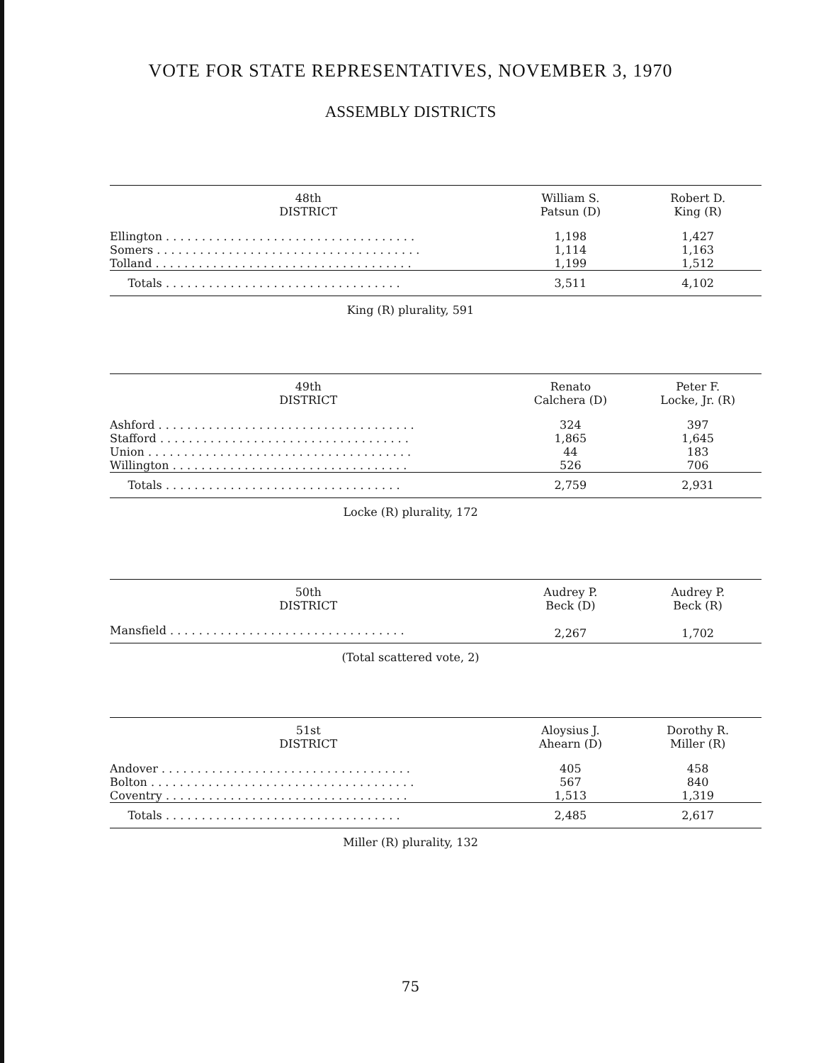VOTE FOR STATE REPRESENTATIVES, NOVEMBER 3, 1970
ASSEMBLY DISTRICTS
| 48th DISTRICT | William S. Patsun (D) | Robert D. King (R) |
| --- | --- | --- |
| Ellington . . . . . . . . . . . . . . . . . . . . . . . . . . . . . . . . . . . | 1,198 | 1,427 |
| Somers . . . . . . . . . . . . . . . . . . . . . . . . . . . . . . . . . . . . . | 1,114 | 1,163 |
| Tolland . . . . . . . . . . . . . . . . . . . . . . . . . . . . . . . . . . . . | 1,199 | 1,512 |
| Totals . . . . . . . . . . . . . . . . . . . . . . . . . . . . . . . . . | 3,511 | 4,102 |
King (R) plurality, 591
| 49th DISTRICT | Renato Calchera (D) | Peter F. Locke, Jr. (R) |
| --- | --- | --- |
| Ashford . . . . . . . . . . . . . . . . . . . . . . . . . . . . . . . . . . . . | 324 | 397 |
| Stafford . . . . . . . . . . . . . . . . . . . . . . . . . . . . . . . . . . . | 1,865 | 1,645 |
| Union . . . . . . . . . . . . . . . . . . . . . . . . . . . . . . . . . . . . . | 44 | 183 |
| Willington . . . . . . . . . . . . . . . . . . . . . . . . . . . . . . . . . | 526 | 706 |
| Totals . . . . . . . . . . . . . . . . . . . . . . . . . . . . . . . . . | 2,759 | 2,931 |
Locke (R) plurality, 172
| 50th DISTRICT | Audrey P. Beck (D) | Audrey P. Beck (R) |
| --- | --- | --- |
| Mansfield . . . . . . . . . . . . . . . . . . . . . . . . . . . . . . . . . | 2,267 | 1,702 |
(Total scattered vote, 2)
| 51st DISTRICT | Aloysius J. Ahearn (D) | Dorothy R. Miller (R) |
| --- | --- | --- |
| Andover . . . . . . . . . . . . . . . . . . . . . . . . . . . . . . . . . . . | 405 | 458 |
| Bolton . . . . . . . . . . . . . . . . . . . . . . . . . . . . . . . . . . . . . | 567 | 840 |
| Coventry . . . . . . . . . . . . . . . . . . . . . . . . . . . . . . . . . . | 1,513 | 1,319 |
| Totals . . . . . . . . . . . . . . . . . . . . . . . . . . . . . . . . . | 2,485 | 2,617 |
Miller (R) plurality, 132
75